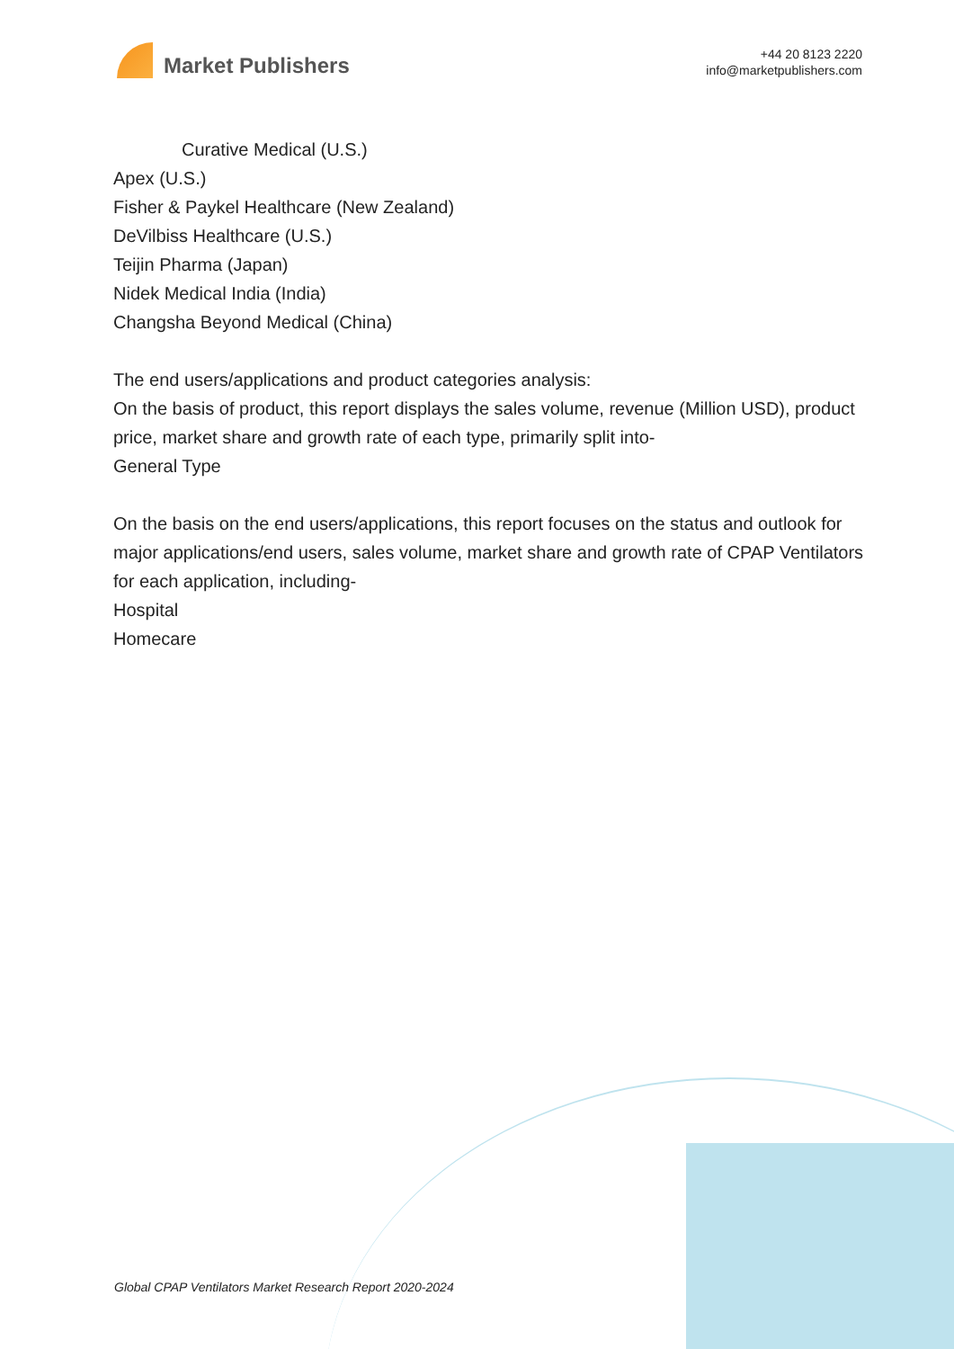Market Publishers
+44 20 8123 2220
info@marketpublishers.com
Curative Medical (U.S.)
Apex (U.S.)
Fisher & Paykel Healthcare (New Zealand)
DeVilbiss Healthcare (U.S.)
Teijin Pharma (Japan)
Nidek Medical India (India)
Changsha Beyond Medical (China)
The end users/applications and product categories analysis:
On the basis of product, this report displays the sales volume, revenue (Million USD), product price, market share and growth rate of each type, primarily split into-
General Type
On the basis on the end users/applications, this report focuses on the status and outlook for major applications/end users, sales volume, market share and growth rate of CPAP Ventilators for each application, including-
Hospital
Homecare
Global CPAP Ventilators Market Research Report 2020-2024